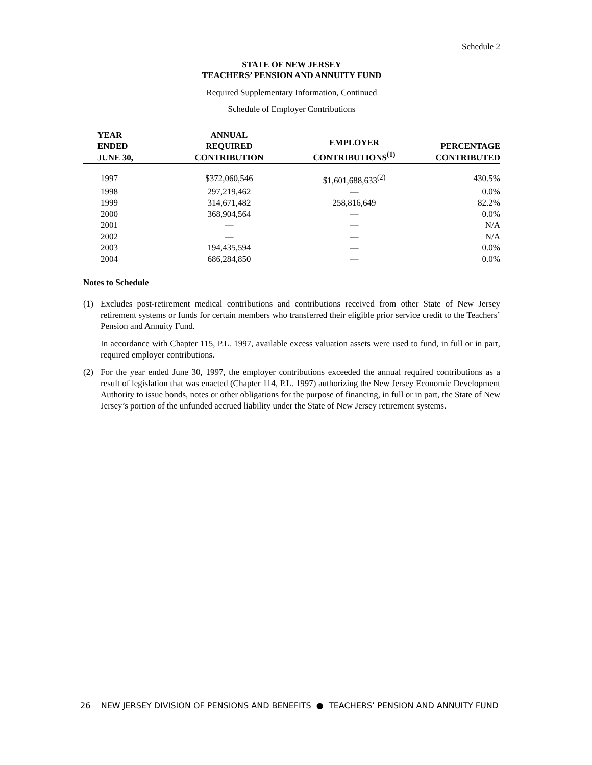Schedule 2
STATE OF NEW JERSEY
TEACHERS’ PENSION AND ANNUITY FUND
Required Supplementary Information, Continued
Schedule of Employer Contributions
| YEAR ENDED JUNE 30, | ANNUAL REQUIRED CONTRIBUTION | EMPLOYER CONTRIBUTIONS<sup>(1)</sup> | PERCENTAGE CONTRIBUTED |
| --- | --- | --- | --- |
| 1997 | $372,060,546 | $1,601,688,633<sup>(2)</sup> | 430.5% |
| 1998 | 297,219,462 | — | 0.0% |
| 1999 | 314,671,482 | 258,816,649 | 82.2% |
| 2000 | 368,904,564 | — | 0.0% |
| 2001 | — | — | N/A |
| 2002 | — | — | N/A |
| 2003 | 194,435,594 | — | 0.0% |
| 2004 | 686,284,850 | — | 0.0% |
Notes to Schedule
(1) Excludes post-retirement medical contributions and contributions received from other State of New Jersey retirement systems or funds for certain members who transferred their eligible prior service credit to the Teachers’ Pension and Annuity Fund.
In accordance with Chapter 115, P.L. 1997, available excess valuation assets were used to fund, in full or in part, required employer contributions.
(2) For the year ended June 30, 1997, the employer contributions exceeded the annual required contributions as a result of legislation that was enacted (Chapter 114, P.L. 1997) authorizing the New Jersey Economic Development Authority to issue bonds, notes or other obligations for the purpose of financing, in full or in part, the State of New Jersey’s portion of the unfunded accrued liability under the State of New Jersey retirement systems.
26 NEW JERSEY DIVISION OF PENSIONS AND BENEFITS ● TEACHERS’ PENSION AND ANNUITY FUND